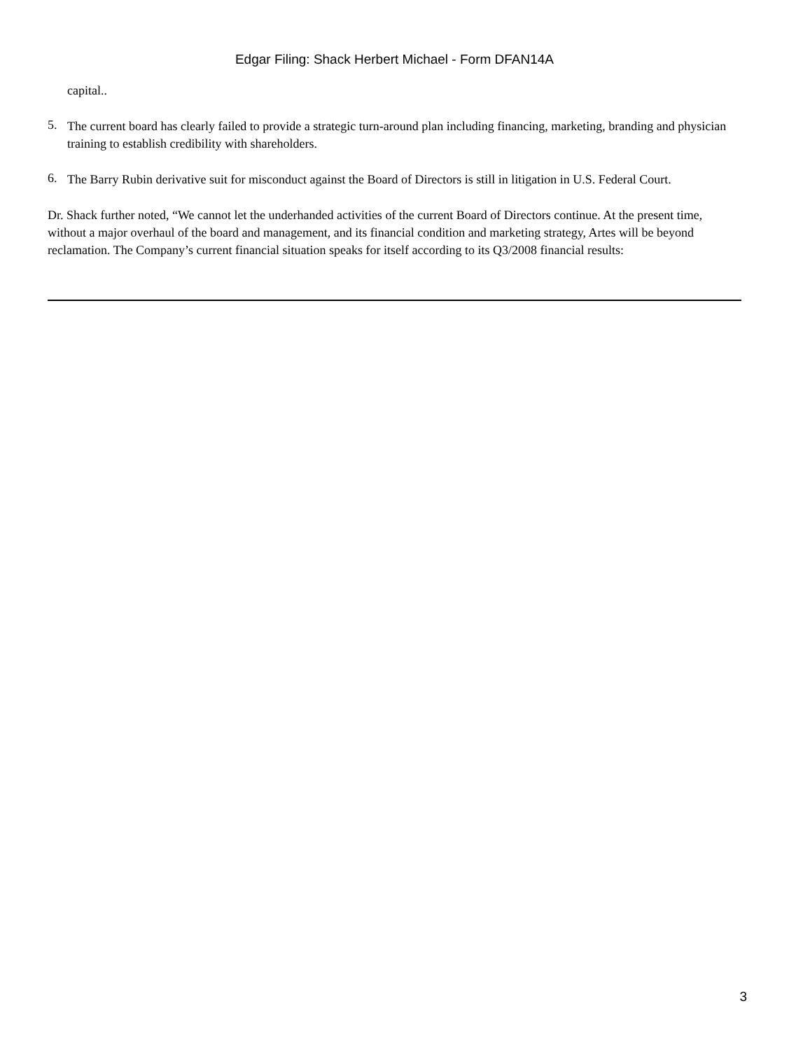Edgar Filing: Shack Herbert Michael - Form DFAN14A
capital..
5.
The current board has clearly failed to provide a strategic turn-around plan including financing, marketing, branding and physician training to establish credibility with shareholders.
6.
The Barry Rubin derivative suit for misconduct against the Board of Directors is still in litigation in U.S. Federal Court.
Dr. Shack further noted, “We cannot let the underhanded activities of the current Board of Directors continue. At the present time, without a major overhaul of the board and management, and its financial condition and marketing strategy, Artes will be beyond reclamation. The Company’s current financial situation speaks for itself according to its Q3/2008 financial results:
3